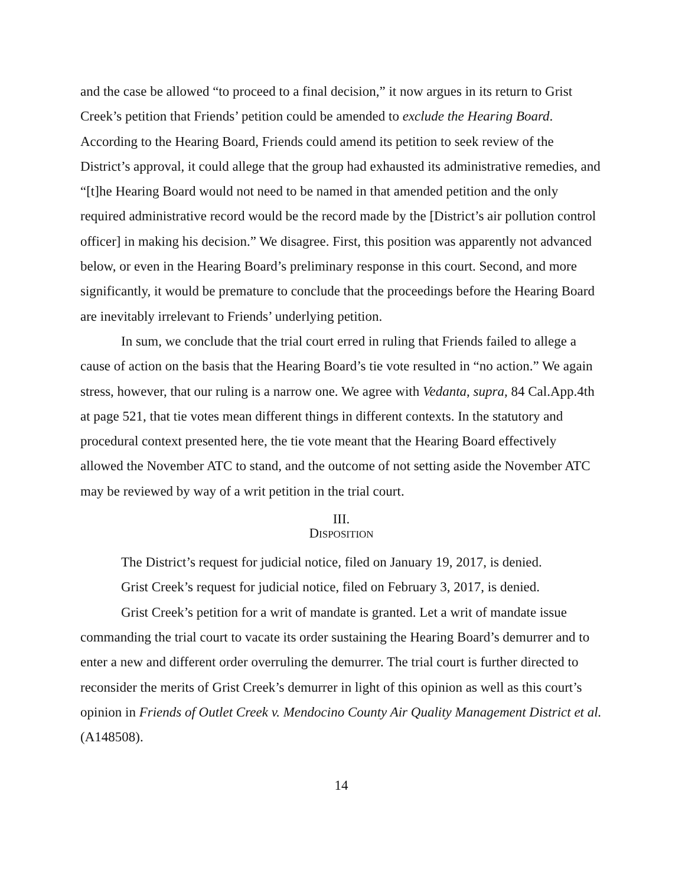and the case be allowed “to proceed to a final decision,” it now argues in its return to Grist Creek’s petition that Friends’ petition could be amended to exclude the Hearing Board. According to the Hearing Board, Friends could amend its petition to seek review of the District’s approval, it could allege that the group had exhausted its administrative remedies, and “[t]he Hearing Board would not need to be named in that amended petition and the only required administrative record would be the record made by the [District’s air pollution control officer] in making his decision.” We disagree. First, this position was apparently not advanced below, or even in the Hearing Board’s preliminary response in this court. Second, and more significantly, it would be premature to conclude that the proceedings before the Hearing Board are inevitably irrelevant to Friends’ underlying petition.
In sum, we conclude that the trial court erred in ruling that Friends failed to allege a cause of action on the basis that the Hearing Board’s tie vote resulted in “no action.” We again stress, however, that our ruling is a narrow one. We agree with Vedanta, supra, 84 Cal.App.4th at page 521, that tie votes mean different things in different contexts. In the statutory and procedural context presented here, the tie vote meant that the Hearing Board effectively allowed the November ATC to stand, and the outcome of not setting aside the November ATC may be reviewed by way of a writ petition in the trial court.
III.
DISPOSITION
The District’s request for judicial notice, filed on January 19, 2017, is denied.
Grist Creek’s request for judicial notice, filed on February 3, 2017, is denied.
Grist Creek’s petition for a writ of mandate is granted. Let a writ of mandate issue commanding the trial court to vacate its order sustaining the Hearing Board’s demurrer and to enter a new and different order overruling the demurrer. The trial court is further directed to reconsider the merits of Grist Creek’s demurrer in light of this opinion as well as this court’s opinion in Friends of Outlet Creek v. Mendocino County Air Quality Management District et al. (A148508).
14